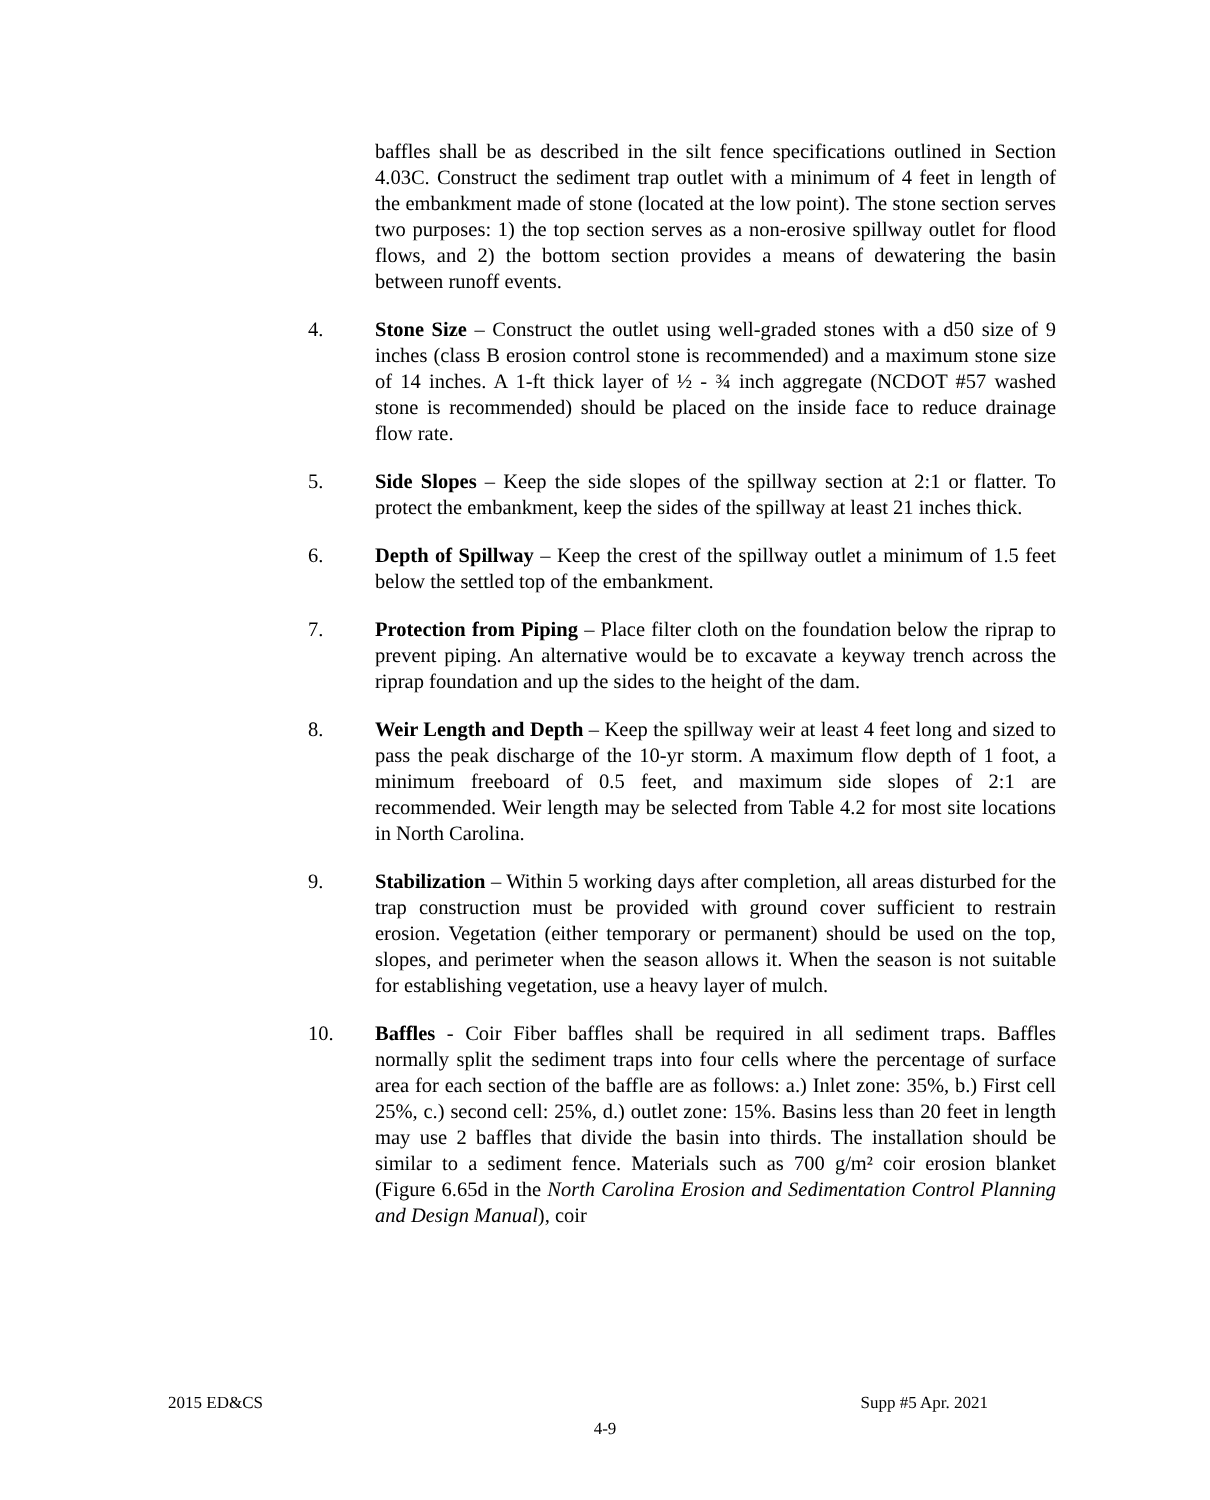baffles shall be as described in the silt fence specifications outlined in Section 4.03C. Construct the sediment trap outlet with a minimum of 4 feet in length of the embankment made of stone (located at the low point). The stone section serves two purposes: 1) the top section serves as a non-erosive spillway outlet for flood flows, and 2) the bottom section provides a means of dewatering the basin between runoff events.
4. Stone Size – Construct the outlet using well-graded stones with a d50 size of 9 inches (class B erosion control stone is recommended) and a maximum stone size of 14 inches. A 1-ft thick layer of ½ - ¾ inch aggregate (NCDOT #57 washed stone is recommended) should be placed on the inside face to reduce drainage flow rate.
5. Side Slopes – Keep the side slopes of the spillway section at 2:1 or flatter. To protect the embankment, keep the sides of the spillway at least 21 inches thick.
6. Depth of Spillway – Keep the crest of the spillway outlet a minimum of 1.5 feet below the settled top of the embankment.
7. Protection from Piping – Place filter cloth on the foundation below the riprap to prevent piping. An alternative would be to excavate a keyway trench across the riprap foundation and up the sides to the height of the dam.
8. Weir Length and Depth – Keep the spillway weir at least 4 feet long and sized to pass the peak discharge of the 10-yr storm. A maximum flow depth of 1 foot, a minimum freeboard of 0.5 feet, and maximum side slopes of 2:1 are recommended. Weir length may be selected from Table 4.2 for most site locations in North Carolina.
9. Stabilization – Within 5 working days after completion, all areas disturbed for the trap construction must be provided with ground cover sufficient to restrain erosion. Vegetation (either temporary or permanent) should be used on the top, slopes, and perimeter when the season allows it. When the season is not suitable for establishing vegetation, use a heavy layer of mulch.
10. Baffles - Coir Fiber baffles shall be required in all sediment traps. Baffles normally split the sediment traps into four cells where the percentage of surface area for each section of the baffle are as follows: a.) Inlet zone: 35%, b.) First cell 25%, c.) second cell: 25%, d.) outlet zone: 15%. Basins less than 20 feet in length may use 2 baffles that divide the basin into thirds. The installation should be similar to a sediment fence. Materials such as 700 g/m² coir erosion blanket (Figure 6.65d in the North Carolina Erosion and Sedimentation Control Planning and Design Manual), coir
2015 ED&CS Supp #5 Apr. 2021
4-9